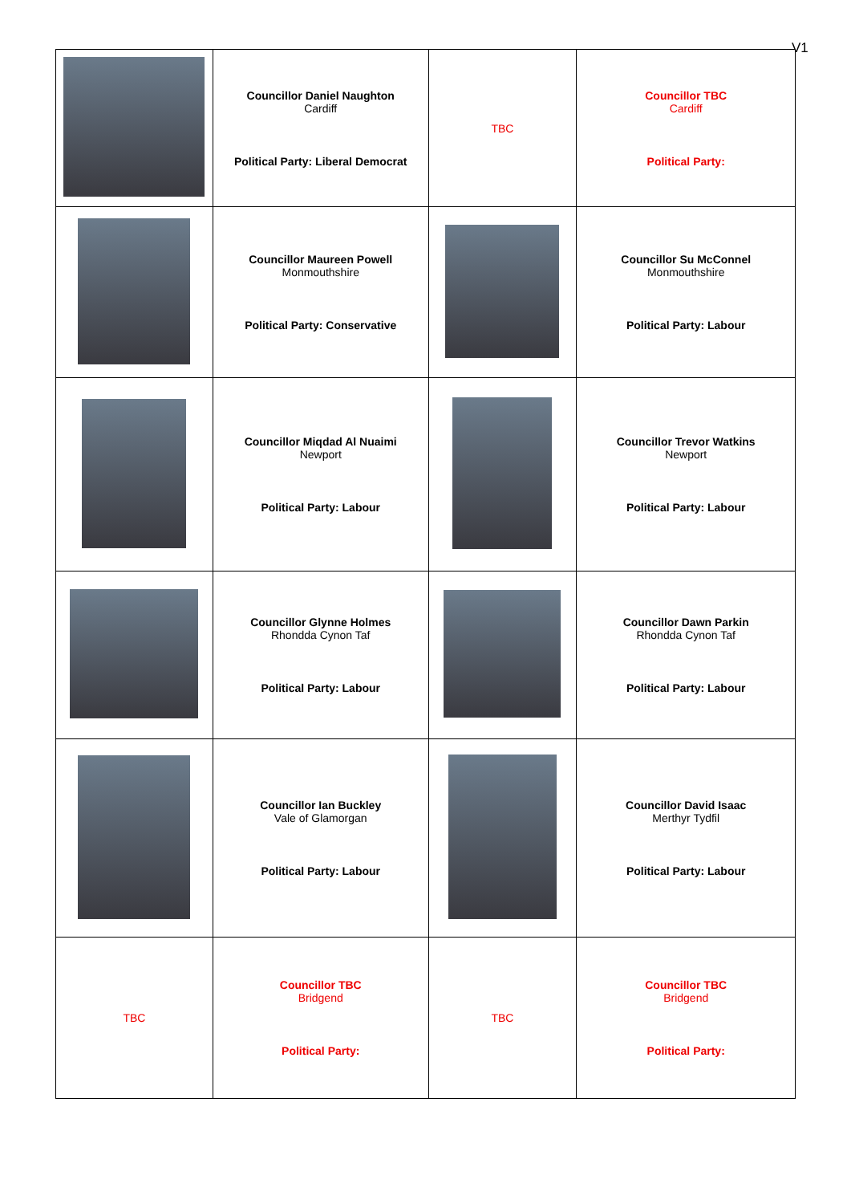V1
| | Councillor Daniel Naughton Cardiff Political Party: Liberal Democrat | TBC | Councillor TBC Cardiff Political Party: |
| | Councillor Maureen Powell Monmouthshire Political Party: Conservative | | Councillor Su McConnel Monmouthshire Political Party: Labour |
| | Councillor Miqdad Al Nuaimi Newport Political Party: Labour | | Councillor Trevor Watkins Newport Political Party: Labour |
| | Councillor Glynne Holmes Rhondda Cynon Taf Political Party: Labour | | Councillor Dawn Parkin Rhondda Cynon Taf Political Party: Labour |
| | Councillor Ian Buckley Vale of Glamorgan Political Party: Labour | | Councillor David Isaac Merthyr Tydfil Political Party: Labour |
| TBC | Councillor TBC Bridgend Political Party: | TBC | Councillor TBC Bridgend Political Party: |